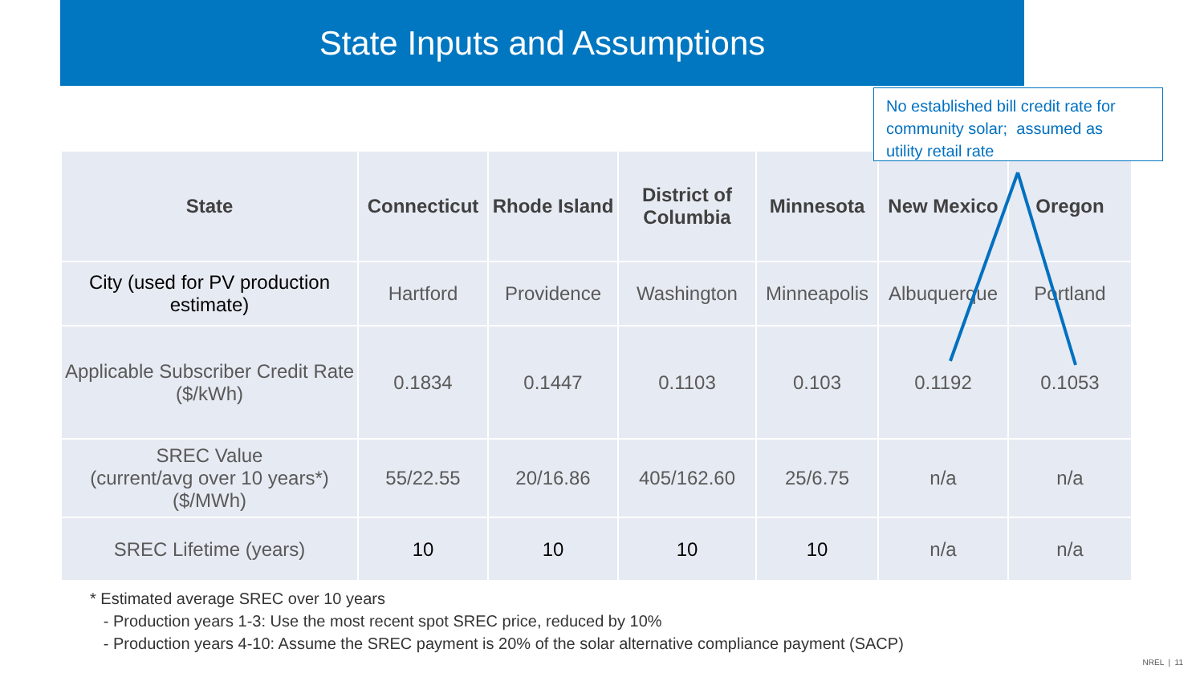State Inputs and Assumptions
No established bill credit rate for
community solar; assumed as
utility retail rate
| State | Connecticut | Rhode Island | District of Columbia | Minnesota | New Mexico | Oregon |
| --- | --- | --- | --- | --- | --- | --- |
| City (used for PV production estimate) | Hartford | Providence | Washington | Minneapolis | Albuquerque | Portland |
| Applicable Subscriber Credit Rate ($/kWh) | 0.1834 | 0.1447 | 0.1103 | 0.103 | 0.1192 | 0.1053 |
| SREC Value (current/avg over 10 years*) ($/MWh) | 55/22.55 | 20/16.86 | 405/162.60 | 25/6.75 | n/a | n/a |
| SREC Lifetime (years) | 10 | 10 | 10 | 10 | n/a | n/a |
* Estimated average SREC over 10 years
- Production years 1-3: Use the most recent spot SREC price, reduced by 10%
- Production years 4-10: Assume the SREC payment is 20% of the solar alternative compliance payment (SACP)
NREL | 11